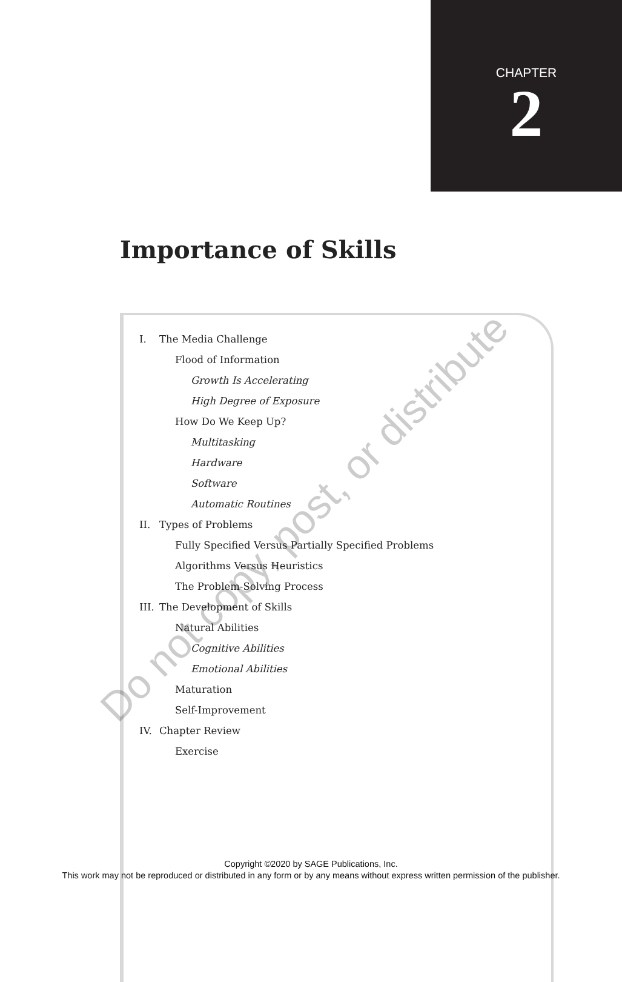CHAPTER
2
Importance of Skills
I. The Media Challenge
Flood of Information
Growth Is Accelerating
High Degree of Exposure
How Do We Keep Up?
Multitasking
Hardware
Software
Automatic Routines
II. Types of Problems
Fully Specified Versus Partially Specified Problems
Algorithms Versus Heuristics
The Problem-Solving Process
III. The Development of Skills
Natural Abilities
Cognitive Abilities
Emotional Abilities
Maturation
Self-Improvement
IV. Chapter Review
Exercise
Do not copy, post, or distribute
Copyright ©2020 by SAGE Publications, Inc.
This work may not be reproduced or distributed in any form or by any means without express written permission of the publisher.